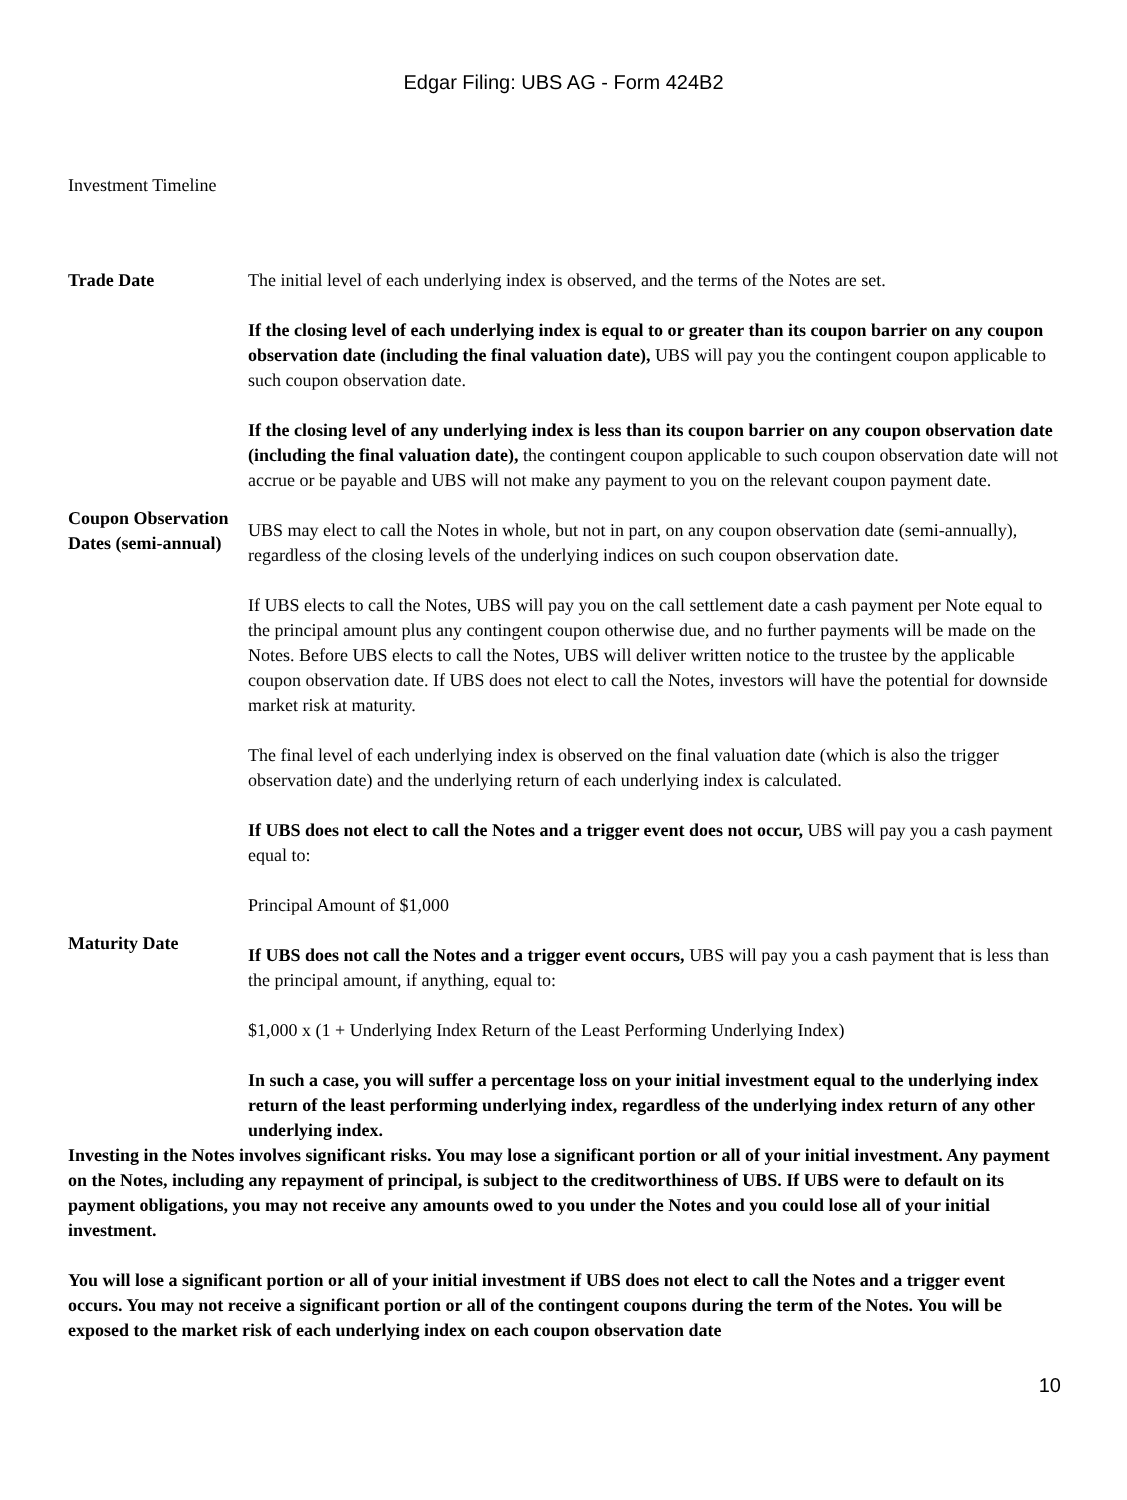Edgar Filing: UBS AG - Form 424B2
Investment Timeline
| Trade Date | The initial level of each underlying index is observed, and the terms of the Notes are set. |
| Coupon Observation Dates (semi-annual) | If the closing level of each underlying index is equal to or greater than its coupon barrier on any coupon observation date (including the final valuation date), UBS will pay you the contingent coupon applicable to such coupon observation date. If the closing level of any underlying index is less than its coupon barrier on any coupon observation date (including the final valuation date), the contingent coupon applicable to such coupon observation date will not accrue or be payable and UBS will not make any payment to you on the relevant coupon payment date. UBS may elect to call the Notes in whole, but not in part, on any coupon observation date (semi-annually), regardless of the closing levels of the underlying indices on such coupon observation date. If UBS elects to call the Notes, UBS will pay you on the call settlement date a cash payment per Note equal to the principal amount plus any contingent coupon otherwise due, and no further payments will be made on the Notes. Before UBS elects to call the Notes, UBS will deliver written notice to the trustee by the applicable coupon observation date. If UBS does not elect to call the Notes, investors will have the potential for downside market risk at maturity. |
| Maturity Date | The final level of each underlying index is observed on the final valuation date (which is also the trigger observation date) and the underlying return of each underlying index is calculated. If UBS does not elect to call the Notes and a trigger event does not occur, UBS will pay you a cash payment equal to: Principal Amount of $1,000 If UBS does not call the Notes and a trigger event occurs, UBS will pay you a cash payment that is less than the principal amount, if anything, equal to: $1,000 x (1 + Underlying Index Return of the Least Performing Underlying Index) In such a case, you will suffer a percentage loss on your initial investment equal to the underlying index return of the least performing underlying index, regardless of the underlying index return of any other underlying index. |
Investing in the Notes involves significant risks. You may lose a significant portion or all of your initial investment. Any payment on the Notes, including any repayment of principal, is subject to the creditworthiness of UBS. If UBS were to default on its payment obligations, you may not receive any amounts owed to you under the Notes and you could lose all of your initial investment.
You will lose a significant portion or all of your initial investment if UBS does not elect to call the Notes and a trigger event occurs. You may not receive a significant portion or all of the contingent coupons during the term of the Notes. You will be exposed to the market risk of each underlying index on each coupon observation date
10